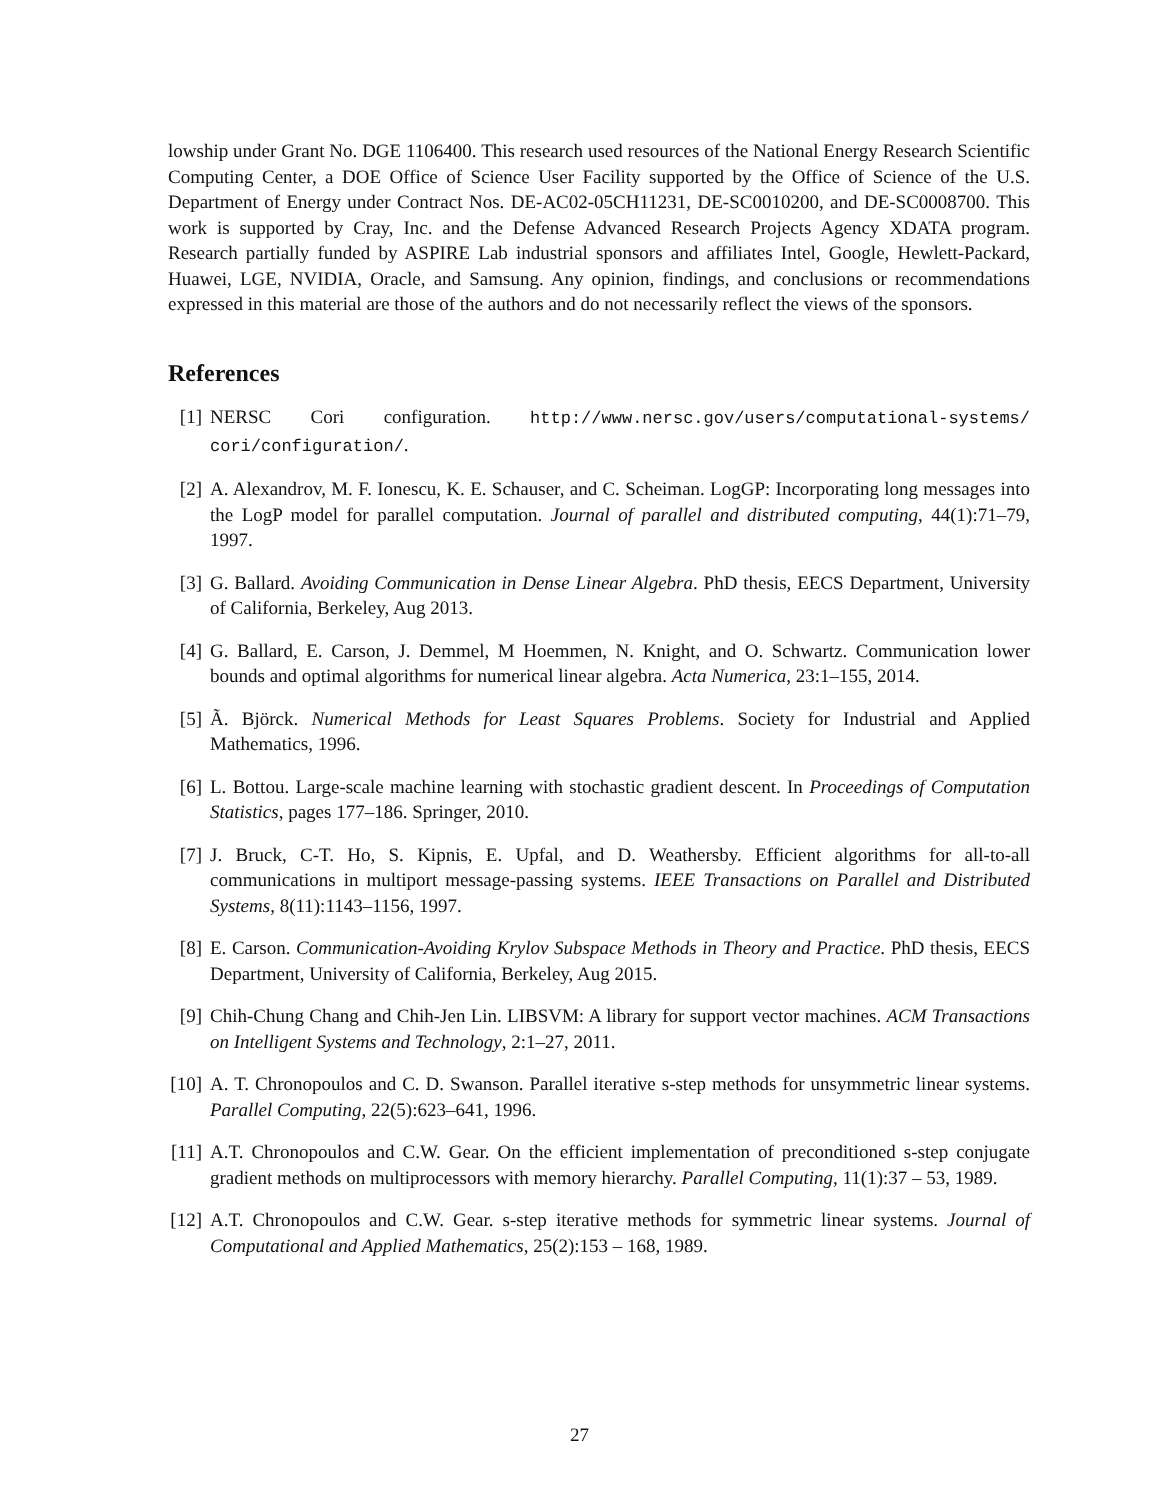lowship under Grant No. DGE 1106400. This research used resources of the National Energy Research Scientific Computing Center, a DOE Office of Science User Facility supported by the Office of Science of the U.S. Department of Energy under Contract Nos. DE-AC02-05CH11231, DE-SC0010200, and DE-SC0008700. This work is supported by Cray, Inc. and the Defense Advanced Research Projects Agency XDATA program. Research partially funded by ASPIRE Lab industrial sponsors and affiliates Intel, Google, Hewlett-Packard, Huawei, LGE, NVIDIA, Oracle, and Samsung. Any opinion, findings, and conclusions or recommendations expressed in this material are those of the authors and do not necessarily reflect the views of the sponsors.
References
[1] NERSC Cori configuration. http://www.nersc.gov/users/computational-systems/ cori/configuration/.
[2] A. Alexandrov, M. F. Ionescu, K. E. Schauser, and C. Scheiman. LogGP: Incorporating long messages into the LogP model for parallel computation. Journal of parallel and distributed computing, 44(1):71–79, 1997.
[3] G. Ballard. Avoiding Communication in Dense Linear Algebra. PhD thesis, EECS Department, University of California, Berkeley, Aug 2013.
[4] G. Ballard, E. Carson, J. Demmel, M Hoemmen, N. Knight, and O. Schwartz. Communication lower bounds and optimal algorithms for numerical linear algebra. Acta Numerica, 23:1–155, 2014.
[5] Ã. Björck. Numerical Methods for Least Squares Problems. Society for Industrial and Applied Mathematics, 1996.
[6] L. Bottou. Large-scale machine learning with stochastic gradient descent. In Proceedings of Computation Statistics, pages 177–186. Springer, 2010.
[7] J. Bruck, C-T. Ho, S. Kipnis, E. Upfal, and D. Weathersby. Efficient algorithms for all-to-all communications in multiport message-passing systems. IEEE Transactions on Parallel and Distributed Systems, 8(11):1143–1156, 1997.
[8] E. Carson. Communication-Avoiding Krylov Subspace Methods in Theory and Practice. PhD thesis, EECS Department, University of California, Berkeley, Aug 2015.
[9] Chih-Chung Chang and Chih-Jen Lin. LIBSVM: A library for support vector machines. ACM Transactions on Intelligent Systems and Technology, 2:1–27, 2011.
[10]
A. T. Chronopoulos and C. D. Swanson. Parallel iterative s-step methods for unsymmetric linear systems. Parallel Computing, 22(5):623–641, 1996.
[11]
A.T. Chronopoulos and C.W. Gear. On the efficient implementation of preconditioned s-step conjugate gradient methods on multiprocessors with memory hierarchy. Parallel Computing, 11(1):37 – 53, 1989.
[12]
A.T. Chronopoulos and C.W. Gear. s-step iterative methods for symmetric linear systems. Journal of Computational and Applied Mathematics, 25(2):153 – 168, 1989.
27